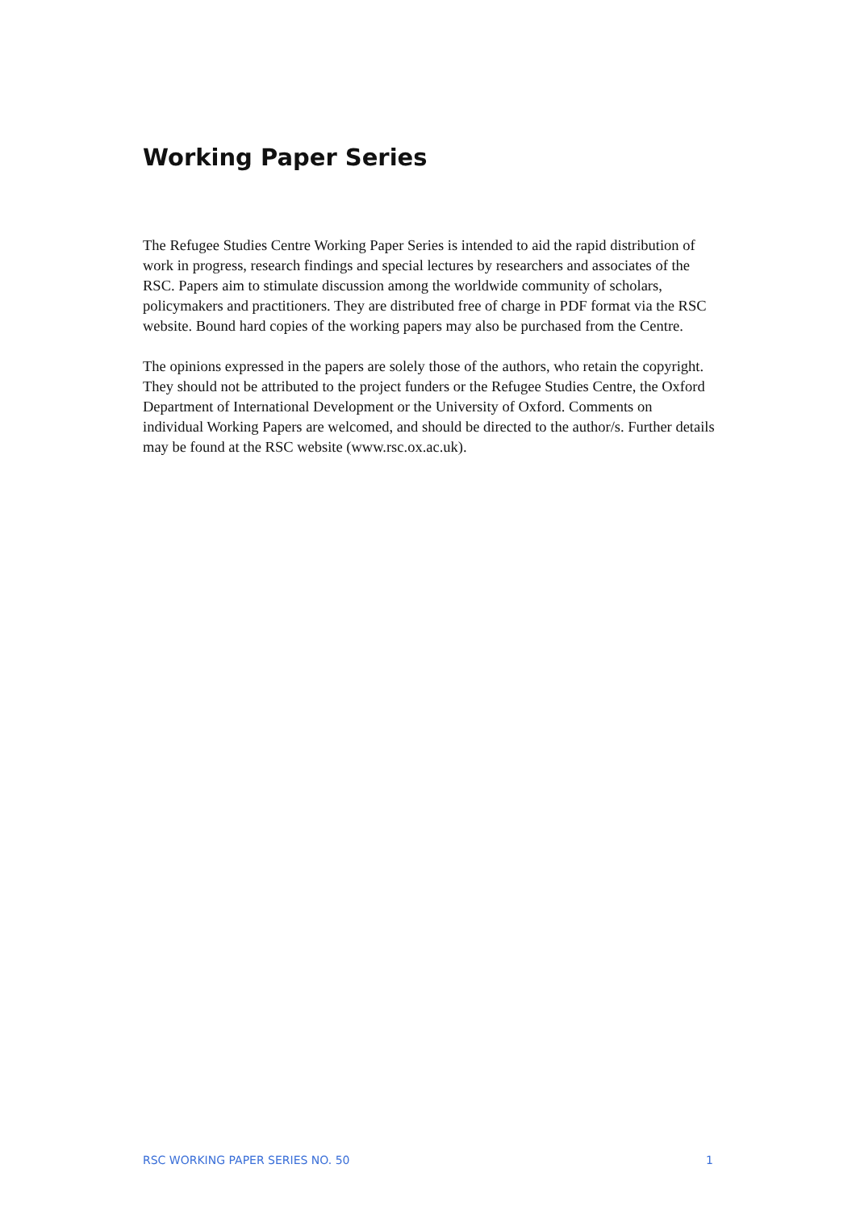Working Paper Series
The Refugee Studies Centre Working Paper Series is intended to aid the rapid distribution of work in progress, research findings and special lectures by researchers and associates of the RSC. Papers aim to stimulate discussion among the worldwide community of scholars, policymakers and practitioners. They are distributed free of charge in PDF format via the RSC website. Bound hard copies of the working papers may also be purchased from the Centre.
The opinions expressed in the papers are solely those of the authors, who retain the copyright. They should not be attributed to the project funders or the Refugee Studies Centre, the Oxford Department of International Development or the University of Oxford. Comments on individual Working Papers are welcomed, and should be directed to the author/s. Further details may be found at the RSC website (www.rsc.ox.ac.uk).
RSC WORKING PAPER SERIES NO. 50 1